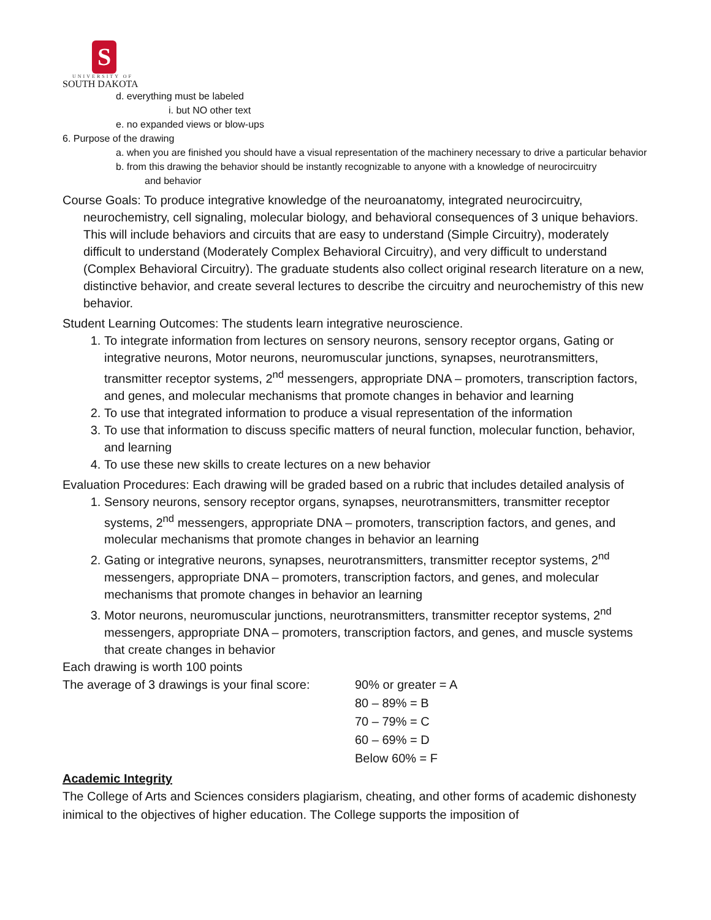S
UNIVERSITY OF
SOUTH DAKOTA
d. everything must be labeled
i. but NO other text
e. no expanded views or blow-ups
6. Purpose of the drawing
a. when you are finished you should have a visual representation of the machinery necessary to drive a particular behavior
b. from this drawing the behavior should be instantly recognizable to anyone with a knowledge of neurocircuitry and behavior
Course Goals: To produce integrative knowledge of the neuroanatomy, integrated neurocircuitry, neurochemistry, cell signaling, molecular biology, and behavioral consequences of 3 unique behaviors. This will include behaviors and circuits that are easy to understand (Simple Circuitry), moderately difficult to understand (Moderately Complex Behavioral Circuitry), and very difficult to understand (Complex Behavioral Circuitry). The graduate students also collect original research literature on a new, distinctive behavior, and create several lectures to describe the circuitry and neurochemistry of this new behavior.
Student Learning Outcomes: The students learn integrative neuroscience.
1. To integrate information from lectures on sensory neurons, sensory receptor organs, Gating or integrative neurons, Motor neurons, neuromuscular junctions, synapses, neurotransmitters, transmitter receptor systems, 2<sup>nd</sup> messengers, appropriate DNA – promoters, transcription factors, and genes, and molecular mechanisms that promote changes in behavior and learning
2. To use that integrated information to produce a visual representation of the information
3. To use that information to discuss specific matters of neural function, molecular function, behavior, and learning
4. To use these new skills to create lectures on a new behavior
Evaluation Procedures: Each drawing will be graded based on a rubric that includes detailed analysis of
1. Sensory neurons, sensory receptor organs, synapses, neurotransmitters, transmitter receptor systems, 2<sup>nd</sup> messengers, appropriate DNA – promoters, transcription factors, and genes, and molecular mechanisms that promote changes in behavior an learning
2. Gating or integrative neurons, synapses, neurotransmitters, transmitter receptor systems, 2<sup>nd</sup> messengers, appropriate DNA – promoters, transcription factors, and genes, and molecular mechanisms that promote changes in behavior an learning
3. Motor neurons, neuromuscular junctions, neurotransmitters, transmitter receptor systems, 2<sup>nd</sup> messengers, appropriate DNA – promoters, transcription factors, and genes, and muscle systems that create changes in behavior
Each drawing is worth 100 points
The average of 3 drawings is your final score:
90% or greater = A
80 – 89% = B
70 – 79% = C
60 – 69% = D
Below 60% = F
Academic Integrity
The College of Arts and Sciences considers plagiarism, cheating, and other forms of academic dishonesty inimical to the objectives of higher education. The College supports the imposition of